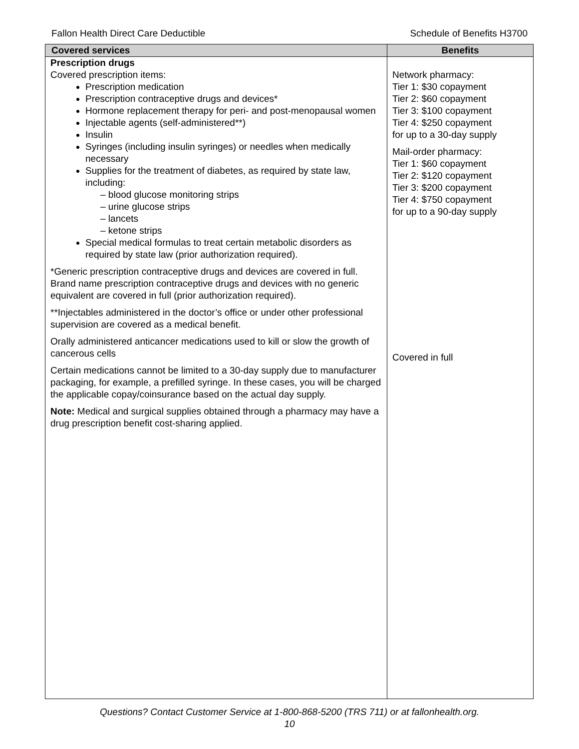Fallon Health Direct Care Deductible Schedule of Benefits H3700
| Covered services | Benefits |
| --- | --- |
| Prescription drugs Covered prescription items: Prescription medication Prescription contraceptive drugs and devices* Hormone replacement therapy for peri- and post-menopausal women Injectable agents (self-administered**) Insulin Syringes (including insulin syringes) or needles when medically necessary Supplies for the treatment of diabetes, as required by state law, including: – blood glucose monitoring strips – urine glucose strips – lancets – ketone strips Special medical formulas to treat certain metabolic disorders as required by state law (prior authorization required). *Generic prescription contraceptive drugs and devices are covered in full. Brand name prescription contraceptive drugs and devices with no generic equivalent are covered in full (prior authorization required). **Injectables administered in the doctor’s office or under other professional supervision are covered as a medical benefit. Orally administered anticancer medications used to kill or slow the growth of cancerous cells Certain medications cannot be limited to a 30-day supply due to manufacturer packaging, for example, a prefilled syringe. In these cases, you will be charged the applicable copay/coinsurance based on the actual day supply. Note: Medical and surgical supplies obtained through a pharmacy may have a drug prescription benefit cost-sharing applied. | Network pharmacy: Tier 1: $30 copayment Tier 2: $60 copayment Tier 3: $100 copayment Tier 4: $250 copayment for up to a 30-day supply Mail-order pharmacy: Tier 1: $60 copayment Tier 2: $120 copayment Tier 3: $200 copayment Tier 4: $750 copayment for up to a 90-day supply Covered in full |
Questions? Contact Customer Service at 1-800-868-5200 (TRS 711) or at fallonhealth.org.
10